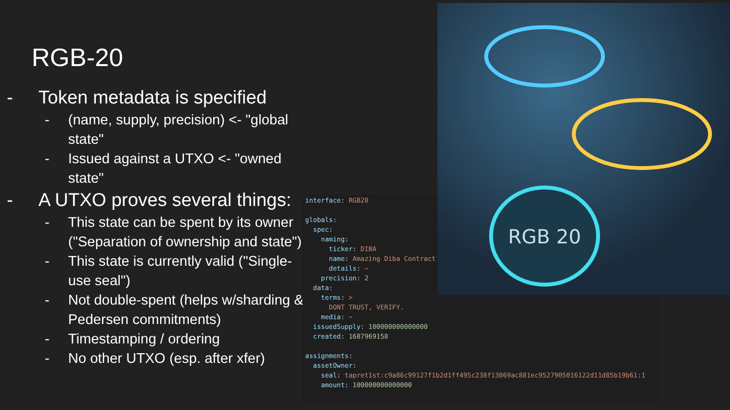RGB-20
- Token metadata is specified
- (name, supply, precision) <- "global state"
- Issued against a UTXO <- "owned state"
- A UTXO proves several things:
- This state can be spent by its owner ("Separation of ownership and state")
- This state is currently valid ("Single-use seal")
- Not double-spent (helps w/sharding & Pedersen commitments)
- Timestamping / ordering
- No other UTXO (esp. after xfer)
interface: RGB20
globals:
spec:
naming:
ticker: DIBA
name: Amazing Diba Contract
details: ~
precision: 2
data:
terms: >
DONT TRUST, VERIFY.
media: ~
issuedSupply: 100000000000000
created: 1687969158
assignments:
assetOwner:
seal: tapret1st:c9a86c99127f1b2d1ff495c238f13069ac881ec9527905016122d11d85b19b61:1
amount: 100000000000000
RGB 20